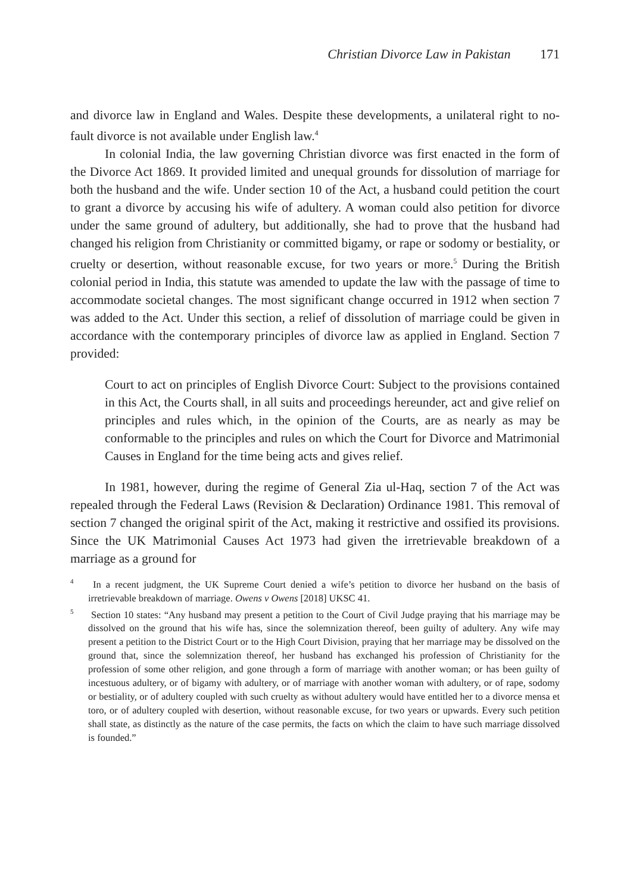Christian Divorce Law in Pakistan 171
and divorce law in England and Wales. Despite these developments, a unilateral right to no-fault divorce is not available under English law.<sup>4</sup>
In colonial India, the law governing Christian divorce was first enacted in the form of the Divorce Act 1869. It provided limited and unequal grounds for dissolution of marriage for both the husband and the wife. Under section 10 of the Act, a husband could petition the court to grant a divorce by accusing his wife of adultery. A woman could also petition for divorce under the same ground of adultery, but additionally, she had to prove that the husband had changed his religion from Christianity or committed bigamy, or rape or sodomy or bestiality, or cruelty or desertion, without reasonable excuse, for two years or more.<sup>5</sup> During the British colonial period in India, this statute was amended to update the law with the passage of time to accommodate societal changes. The most significant change occurred in 1912 when section 7 was added to the Act. Under this section, a relief of dissolution of marriage could be given in accordance with the contemporary principles of divorce law as applied in England. Section 7 provided:
Court to act on principles of English Divorce Court: Subject to the provisions contained in this Act, the Courts shall, in all suits and proceedings hereunder, act and give relief on principles and rules which, in the opinion of the Courts, are as nearly as may be conformable to the principles and rules on which the Court for Divorce and Matrimonial Causes in England for the time being acts and gives relief.
In 1981, however, during the regime of General Zia ul-Haq, section 7 of the Act was repealed through the Federal Laws (Revision & Declaration) Ordinance 1981. This removal of section 7 changed the original spirit of the Act, making it restrictive and ossified its provisions. Since the UK Matrimonial Causes Act 1973 had given the irretrievable breakdown of a marriage as a ground for
<sup>4</sup> In a recent judgment, the UK Supreme Court denied a wife’s petition to divorce her husband on the basis of irretrievable breakdown of marriage. Owens v Owens [2018] UKSC 41.
<sup>5</sup> Section 10 states: “Any husband may present a petition to the Court of Civil Judge praying that his marriage may be dissolved on the ground that his wife has, since the solemnization thereof, been guilty of adultery. Any wife may present a petition to the District Court or to the High Court Division, praying that her marriage may be dissolved on the ground that, since the solemnization thereof, her husband has exchanged his profession of Christianity for the profession of some other religion, and gone through a form of marriage with another woman; or has been guilty of incestuous adultery, or of bigamy with adultery, or of marriage with another woman with adultery, or of rape, sodomy or bestiality, or of adultery coupled with such cruelty as without adultery would have entitled her to a divorce mensa et toro, or of adultery coupled with desertion, without reasonable excuse, for two years or upwards. Every such petition shall state, as distinctly as the nature of the case permits, the facts on which the claim to have such marriage dissolved is founded.”